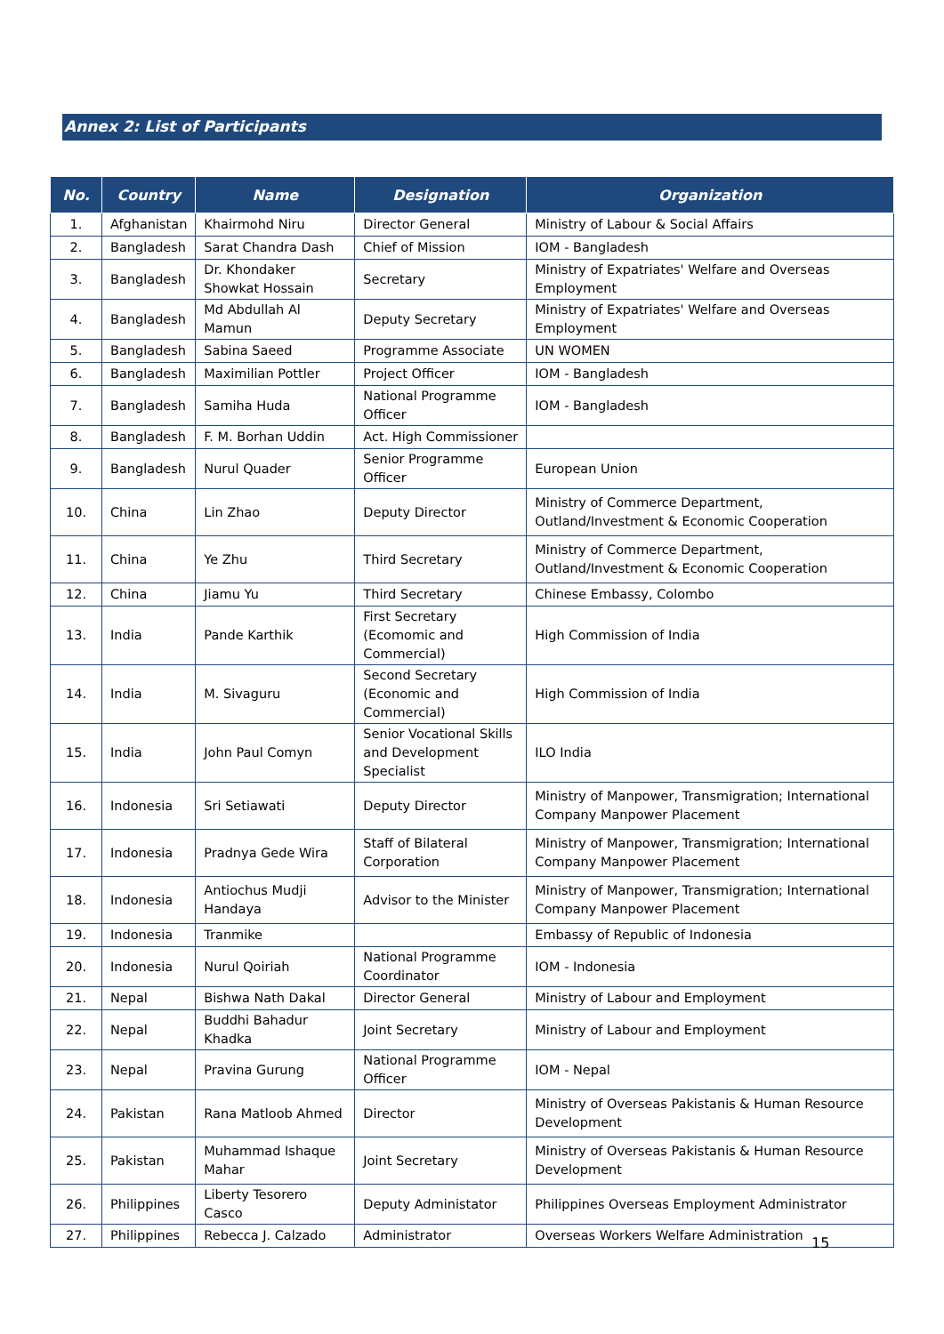Annex 2: List of Participants
| No. | Country | Name | Designation | Organization |
| --- | --- | --- | --- | --- |
| 1. | Afghanistan | Khairmohd Niru | Director General | Ministry of Labour & Social Affairs |
| 2. | Bangladesh | Sarat Chandra Dash | Chief of Mission | IOM - Bangladesh |
| 3. | Bangladesh | Dr. Khondaker Showkat Hossain | Secretary | Ministry of Expatriates' Welfare and Overseas Employment |
| 4. | Bangladesh | Md Abdullah Al Mamun | Deputy Secretary | Ministry of Expatriates' Welfare and Overseas Employment |
| 5. | Bangladesh | Sabina Saeed | Programme Associate | UN WOMEN |
| 6. | Bangladesh | Maximilian Pottler | Project Officer | IOM - Bangladesh |
| 7. | Bangladesh | Samiha Huda | National Programme Officer | IOM - Bangladesh |
| 8. | Bangladesh | F. M. Borhan Uddin | Act. High Commissioner | |
| 9. | Bangladesh | Nurul Quader | Senior Programme Officer | European Union |
| 10. | China | Lin Zhao | Deputy Director | Ministry of Commerce Department, Outland/Investment & Economic Cooperation |
| 11. | China | Ye Zhu | Third Secretary | Ministry of Commerce Department, Outland/Investment & Economic Cooperation |
| 12. | China | Jiamu Yu | Third Secretary | Chinese Embassy, Colombo |
| 13. | India | Pande Karthik | First Secretary (Ecomomic and Commercial) | High Commission of India |
| 14. | India | M. Sivaguru | Second Secretary (Economic and Commercial) | High Commission of India |
| 15. | India | John Paul Comyn | Senior Vocational Skills and Development Specialist | ILO India |
| 16. | Indonesia | Sri Setiawati | Deputy Director | Ministry of Manpower, Transmigration; International Company Manpower Placement |
| 17. | Indonesia | Pradnya Gede Wira | Staff of Bilateral Corporation | Ministry of Manpower, Transmigration; International Company Manpower Placement |
| 18. | Indonesia | Antiochus Mudji Handaya | Advisor to the Minister | Ministry of Manpower, Transmigration; International Company Manpower Placement |
| 19. | Indonesia | Tranmike | | Embassy of Republic of Indonesia |
| 20. | Indonesia | Nurul Qoiriah | National Programme Coordinator | IOM - Indonesia |
| 21. | Nepal | Bishwa Nath Dakal | Director General | Ministry of Labour and Employment |
| 22. | Nepal | Buddhi Bahadur Khadka | Joint Secretary | Ministry of Labour and Employment |
| 23. | Nepal | Pravina Gurung | National Programme Officer | IOM - Nepal |
| 24. | Pakistan | Rana Matloob Ahmed | Director | Ministry of Overseas Pakistanis & Human Resource Development |
| 25. | Pakistan | Muhammad Ishaque Mahar | Joint Secretary | Ministry of Overseas Pakistanis & Human Resource Development |
| 26. | Philippines | Liberty Tesorero Casco | Deputy Administator | Philippines Overseas Employment Administrator |
| 27. | Philippines | Rebecca J. Calzado | Administrator | Overseas Workers Welfare Administration |
15